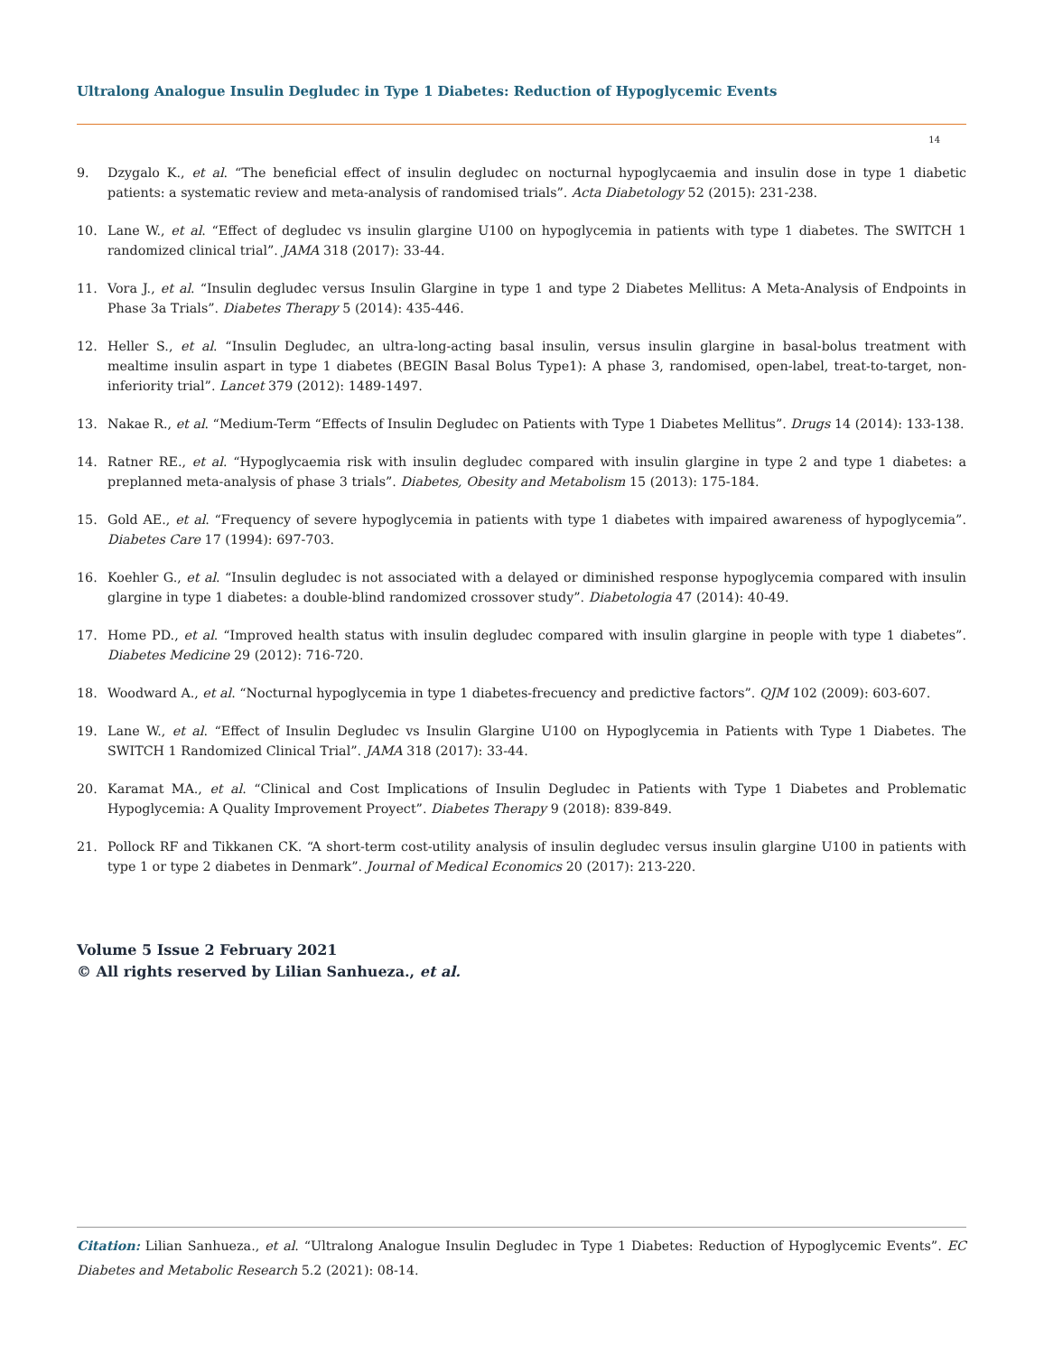Ultralong Analogue Insulin Degludec in Type 1 Diabetes: Reduction of Hypoglycemic Events
14
9. Dzygalo K., et al. “The beneficial effect of insulin degludec on nocturnal hypoglycaemia and insulin dose in type 1 diabetic patients: a systematic review and meta-analysis of randomised trials”. Acta Diabetology 52 (2015): 231-238.
10. Lane W., et al. “Effect of degludec vs insulin glargine U100 on hypoglycemia in patients with type 1 diabetes. The SWITCH 1 randomized clinical trial”. JAMA 318 (2017): 33-44.
11. Vora J., et al. “Insulin degludec versus Insulin Glargine in type 1 and type 2 Diabetes Mellitus: A Meta-Analysis of Endpoints in Phase 3a Trials”. Diabetes Therapy 5 (2014): 435-446.
12. Heller S., et al. “Insulin Degludec, an ultra-long-acting basal insulin, versus insulin glargine in basal-bolus treatment with mealtime insulin aspart in type 1 diabetes (BEGIN Basal Bolus Type1): A phase 3, randomised, open-label, treat-to-target, non-inferiority trial”. Lancet 379 (2012): 1489-1497.
13. Nakae R., et al. “Medium-Term “Effects of Insulin Degludec on Patients with Type 1 Diabetes Mellitus”. Drugs 14 (2014): 133-138.
14. Ratner RE., et al. “Hypoglycaemia risk with insulin degludec compared with insulin glargine in type 2 and type 1 diabetes: a preplanned meta-analysis of phase 3 trials”. Diabetes, Obesity and Metabolism 15 (2013): 175-184.
15. Gold AE., et al. “Frequency of severe hypoglycemia in patients with type 1 diabetes with impaired awareness of hypoglycemia”. Diabetes Care 17 (1994): 697-703.
16. Koehler G., et al. “Insulin degludec is not associated with a delayed or diminished response hypoglycemia compared with insulin glargine in type 1 diabetes: a double-blind randomized crossover study”. Diabetologia 47 (2014): 40-49.
17. Home PD., et al. “Improved health status with insulin degludec compared with insulin glargine in people with type 1 diabetes”. Diabetes Medicine 29 (2012): 716-720.
18. Woodward A., et al. “Nocturnal hypoglycemia in type 1 diabetes-frecuency and predictive factors”. QJM 102 (2009): 603-607.
19. Lane W., et al. “Effect of Insulin Degludec vs Insulin Glargine U100 on Hypoglycemia in Patients with Type 1 Diabetes. The SWITCH 1 Randomized Clinical Trial”. JAMA 318 (2017): 33-44.
20. Karamat MA., et al. “Clinical and Cost Implications of Insulin Degludec in Patients with Type 1 Diabetes and Problematic Hypoglycemia: A Quality Improvement Proyect”. Diabetes Therapy 9 (2018): 839-849.
21. Pollock RF and Tikkanen CK. “A short-term cost-utility analysis of insulin degludec versus insulin glargine U100 in patients with type 1 or type 2 diabetes in Denmark”. Journal of Medical Economics 20 (2017): 213-220.
Volume 5 Issue 2 February 2021
© All rights reserved by Lilian Sanhueza., et al.
Citation: Lilian Sanhueza., et al. “Ultralong Analogue Insulin Degludec in Type 1 Diabetes: Reduction of Hypoglycemic Events”. EC Diabetes and Metabolic Research 5.2 (2021): 08-14.